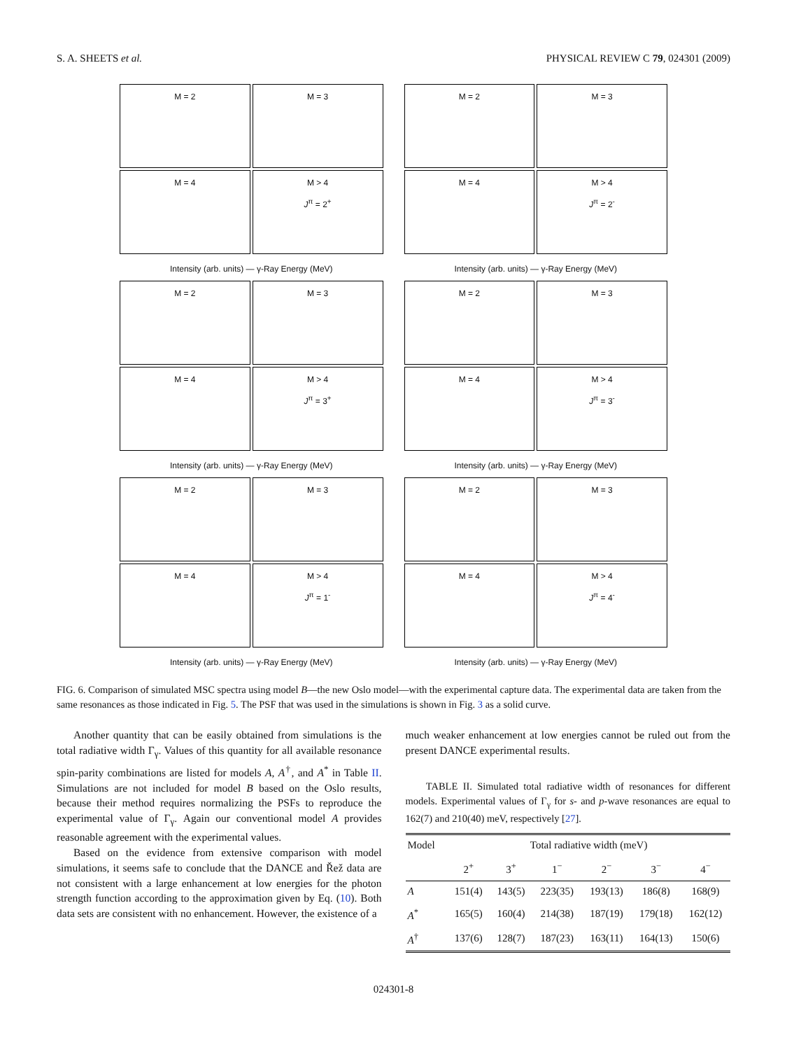S. A. SHEETS et al. PHYSICAL REVIEW C 79, 024301 (2009)
M = 2
M = 3
M = 4
M > 4
J<sup>π</sup> = 2<sup>+</sup>
Intensity (arb. units) — γ-Ray Energy (MeV)
M = 2
M = 3
M = 4
M > 4
J<sup>π</sup> = 2<sup>-</sup>
Intensity (arb. units) — γ-Ray Energy (MeV)
M = 2
M = 3
M = 4
M > 4
J<sup>π</sup> = 3<sup>+</sup>
Intensity (arb. units) — γ-Ray Energy (MeV)
M = 2
M = 3
M = 4
M > 4
J<sup>π</sup> = 3<sup>-</sup>
Intensity (arb. units) — γ-Ray Energy (MeV)
M = 2
M = 3
M = 4
M > 4
J<sup>π</sup> = 1<sup>-</sup>
Intensity (arb. units) — γ-Ray Energy (MeV)
M = 2
M = 3
M = 4
M > 4
J<sup>π</sup> = 4<sup>-</sup>
Intensity (arb. units) — γ-Ray Energy (MeV)
FIG. 6. Comparison of simulated MSC spectra using model B—the new Oslo model—with the experimental capture data. The experimental data are taken from the same resonances as those indicated in Fig. 5. The PSF that was used in the simulations is shown in Fig. 3 as a solid curve.
Another quantity that can be easily obtained from simulations is the total radiative width Γ<sub>γ</sub>. Values of this quantity for all available resonance spin-parity combinations are listed for models A, A<sup>†</sup>, and A<sup>*</sup> in Table II. Simulations are not included for model B based on the Oslo results, because their method requires normalizing the PSFs to reproduce the experimental value of Γ<sub>γ</sub>. Again our conventional model A provides reasonable agreement with the experimental values.
Based on the evidence from extensive comparison with model simulations, it seems safe to conclude that the DANCE and Řež data are not consistent with a large enhancement at low energies for the photon strength function according to the approximation given by Eq. (10). Both data sets are consistent with no enhancement. However, the existence of a
much weaker enhancement at low energies cannot be ruled out from the present DANCE experimental results.
TABLE II. Simulated total radiative width of resonances for different models. Experimental values of Γ<sub>γ</sub> for s- and p-wave resonances are equal to 162(7) and 210(40) meV, respectively [27].
| Model | Total radiative width (meV) | | | | | |
| --- | --- | --- | --- | --- | --- | --- |
| | 2<sup>+</sup> | 3<sup>+</sup> | 1<sup>−</sup> | 2<sup>−</sup> | 3<sup>−</sup> | 4<sup>−</sup> |
| A | 151(4) | 143(5) | 223(35) | 193(13) | 186(8) | 168(9) |
| A<sup>*</sup> | 165(5) | 160(4) | 214(38) | 187(19) | 179(18) | 162(12) |
| A<sup>†</sup> | 137(6) | 128(7) | 187(23) | 163(11) | 164(13) | 150(6) |
024301-8